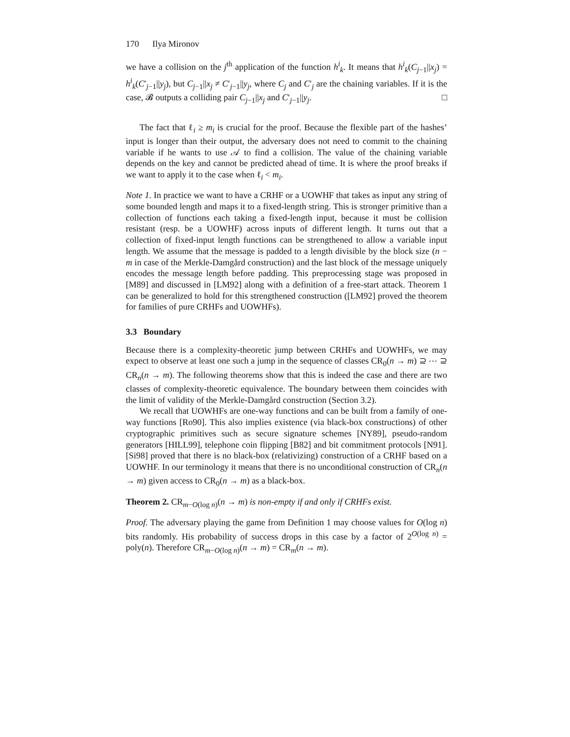170 Ilya Mironov
we have a collision on the j<sup>th</sup> application of the function h<sup>i</sup><sub>k</sub>. It means that h<sup>i</sup><sub>k</sub>(C<sub>j−1</sub>||x<sub>j</sub>) = h<sup>i</sup><sub>k</sub>(C′<sub>j−1</sub>||y<sub>j</sub>), but C<sub>j−1</sub>||x<sub>j</sub> ≠ C′<sub>j−1</sub>||y<sub>j</sub>, where C<sub>j</sub> and C′<sub>j</sub> are the chaining variables. If it is the case, 𝓑 outputs a colliding pair C<sub>j−1</sub>||x<sub>j</sub> and C′<sub>j−1</sub>||y<sub>j</sub>. □
The fact that ℓ<sub>i</sub> ≥ m<sub>i</sub> is crucial for the proof. Because the flexible part of the hashes’ input is longer than their output, the adversary does not need to commit to the chaining variable if he wants to use 𝒜 to find a collision. The value of the chaining variable depends on the key and cannot be predicted ahead of time. It is where the proof breaks if we want to apply it to the case when ℓ<sub>i</sub> < m<sub>i</sub>.
Note 1. In practice we want to have a CRHF or a UOWHF that takes as input any string of some bounded length and maps it to a fixed-length string. This is stronger primitive than a collection of functions each taking a fixed-length input, because it must be collision resistant (resp. be a UOWHF) across inputs of different length. It turns out that a collection of fixed-input length functions can be strengthened to allow a variable input length. We assume that the message is padded to a length divisible by the block size (n − m in case of the Merkle-Damgård construction) and the last block of the message uniquely encodes the message length before padding. This preprocessing stage was proposed in [M89] and discussed in [LM92] along with a definition of a free-start attack. Theorem 1 can be generalized to hold for this strengthened construction ([LM92] proved the theorem for families of pure CRHFs and UOWHFs).
3.3 Boundary
Because there is a complexity-theoretic jump between CRHFs and UOWHFs, we may expect to observe at least one such a jump in the sequence of classes CR<sub>0</sub>(n → m) ⊇ ⋯ ⊇ CR<sub>n</sub>(n → m). The following theorems show that this is indeed the case and there are two classes of complexity-theoretic equivalence. The boundary between them coincides with the limit of validity of the Merkle-Damgård construction (Section 3.2).
We recall that UOWHFs are one-way functions and can be built from a family of one-way functions [Ro90]. This also implies existence (via black-box constructions) of other cryptographic primitives such as secure signature schemes [NY89], pseudo-random generators [HILL99], telephone coin flipping [B82] and bit commitment protocols [N91]. [Si98] proved that there is no black-box (relativizing) construction of a CRHF based on a UOWHF. In our terminology it means that there is no unconditional construction of CR<sub>n</sub>(n → m) given access to CR<sub>0</sub>(n → m) as a black-box.
Theorem 2. CR<sub>m−O(log n)</sub>(n → m) is non-empty if and only if CRHFs exist.
Proof. The adversary playing the game from Definition 1 may choose values for O(log n) bits randomly. His probability of success drops in this case by a factor of 2<sup>O(log n)</sup> = poly(n). Therefore CR<sub>m−O(log n)</sub>(n → m) = CR<sub>m</sub>(n → m).